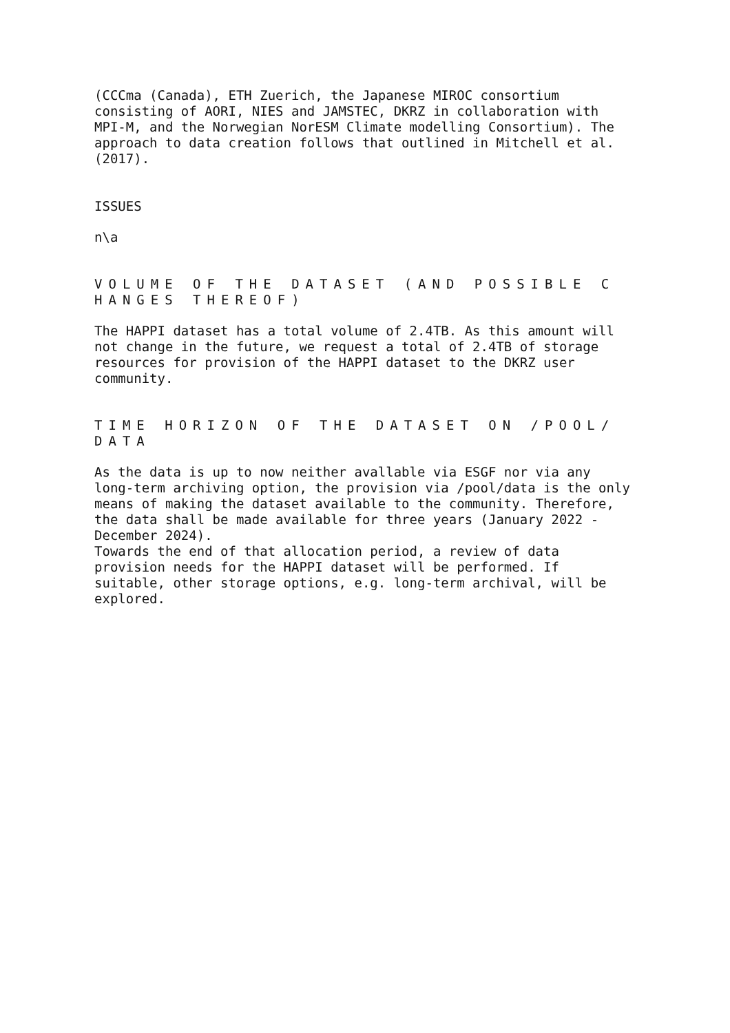(CCCma (Canada), ETH Zuerich, the Japanese MIROC consortium consisting of AORI, NIES and JAMSTEC, DKRZ in collaboration with MPI-M, and the Norwegian NorESM Climate modelling Consortium). The approach to data creation follows that outlined in Mitchell et al. (2017).
ISSUES
n\a
VOLUME OF THE DATASET (AND POSSIBLE C HANGES THEREOF)
The HAPPI dataset has a total volume of 2.4TB. As this amount will not change in the future, we request a total of 2.4TB of storage resources for provision of the HAPPI dataset to the DKRZ user community.
TIME HORIZON OF THE DATASET ON /POOL/ DATA
As the data is up to now neither avallable via ESGF nor via any long-term archiving option, the provision via /pool/data is the only means of making the dataset available to the community. Therefore, the data shall be made available for three years (January 2022 - December 2024). Towards the end of that allocation period, a review of data provision needs for the HAPPI dataset will be performed. If suitable, other storage options, e.g. long-term archival, will be explored.